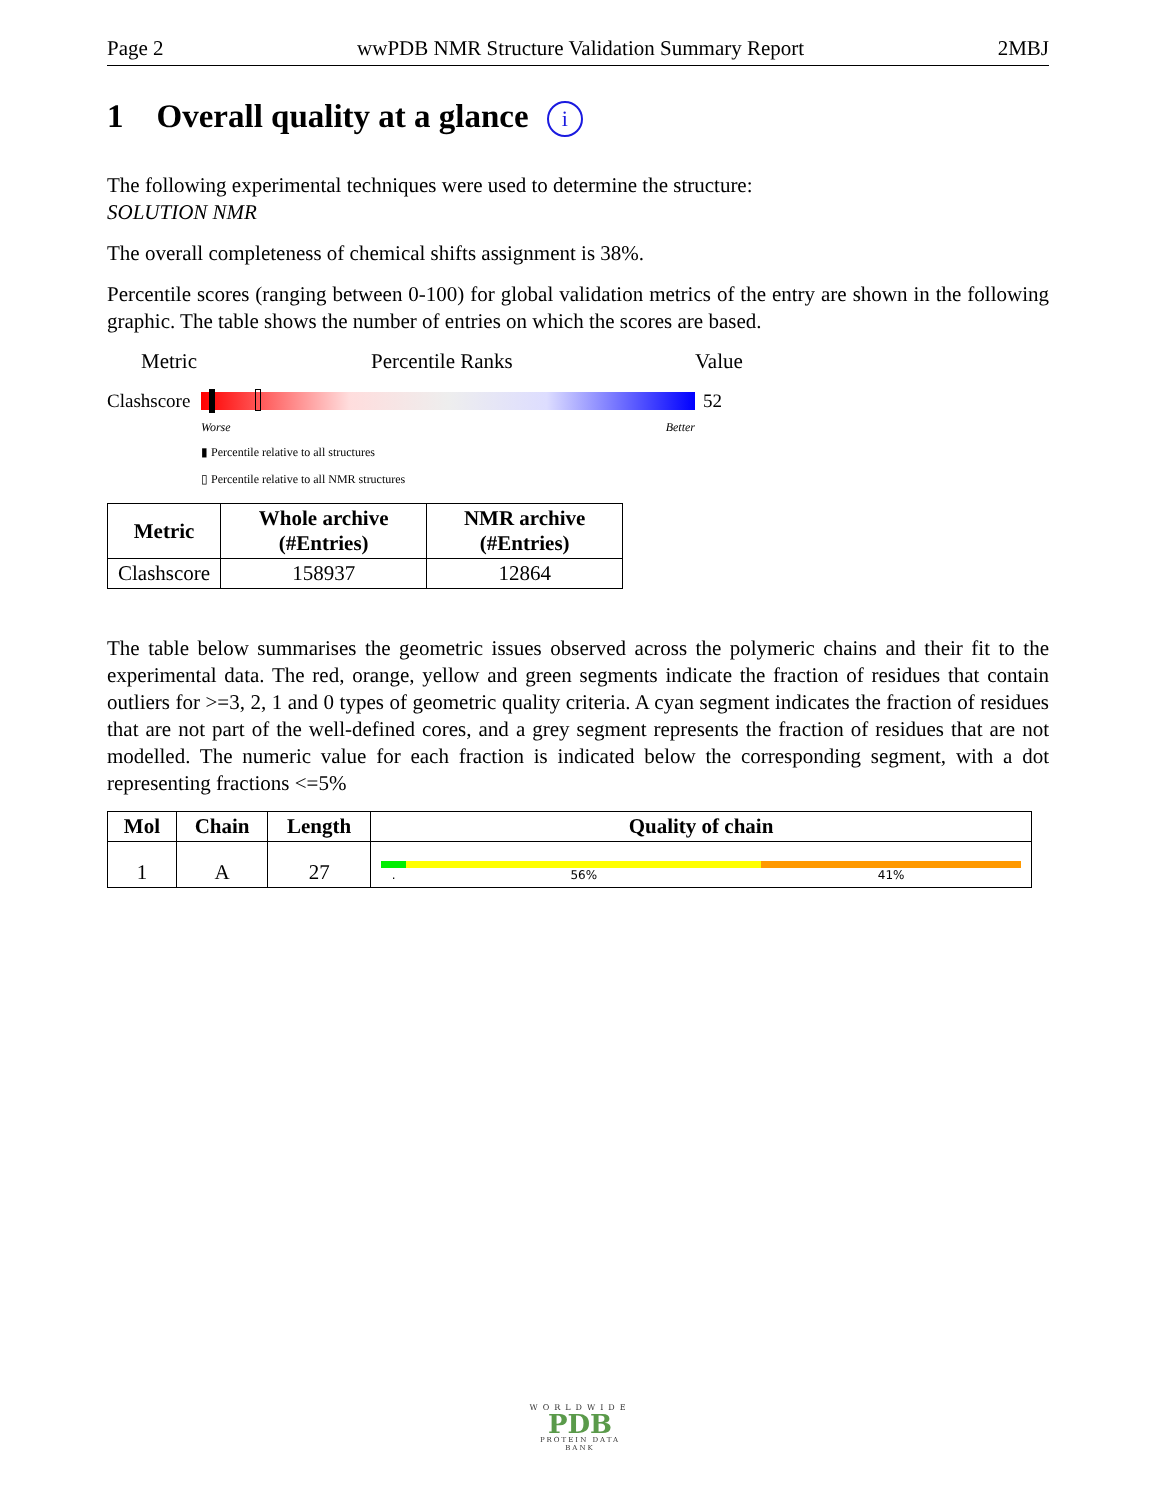Page 2 wwPDB NMR Structure Validation Summary Report 2MBJ
1 Overall quality at a glance i
The following experimental techniques were used to determine the structure:
SOLUTION NMR
The overall completeness of chemical shifts assignment is 38%.
Percentile scores (ranging between 0-100) for global validation metrics of the entry are shown in the following graphic. The table shows the number of entries on which the scores are based.
Metric Percentile Ranks Value
Clashscore
52
Worse Better
▮ Percentile relative to all structures
▯ Percentile relative to all NMR structures
| Metric | Whole archive (#Entries) | NMR archive (#Entries) |
| --- | --- | --- |
| Clashscore | 158937 | 12864 |
The table below summarises the geometric issues observed across the polymeric chains and their fit to the experimental data. The red, orange, yellow and green segments indicate the fraction of residues that contain outliers for >=3, 2, 1 and 0 types of geometric quality criteria. A cyan segment indicates the fraction of residues that are not part of the well-defined cores, and a grey segment represents the fraction of residues that are not modelled. The numeric value for each fraction is indicated below the corresponding segment, with a dot representing fractions <=5%
| Mol | Chain | Length | Quality of chain |
| --- | --- | --- | --- |
| 1 | A | 27 | . 56% 41% |
WORLDWIDE
PDB
PROTEIN DATA BANK